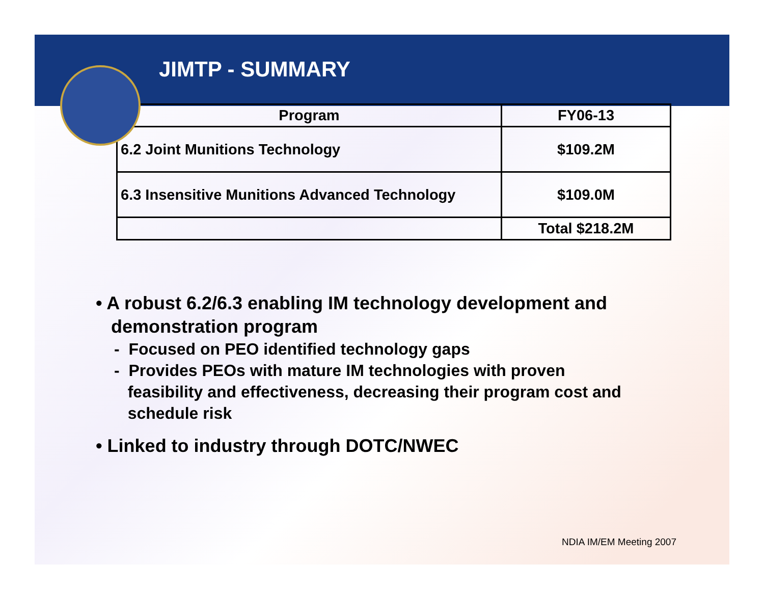JIMTP - SUMMARY
| Program | FY06-13 |
| --- | --- |
| 6.2 Joint Munitions Technology | $109.2M |
| 6.3 Insensitive Munitions Advanced Technology | $109.0M |
| | Total $218.2M |
• A robust 6.2/6.3 enabling IM technology development and
demonstration program
- Focused on PEO identified technology gaps
- Provides PEOs with mature IM technologies with proven
feasibility and effectiveness, decreasing their program cost and
schedule risk
• Linked to industry through DOTC/NWEC
NDIA IM/EM Meeting 2007